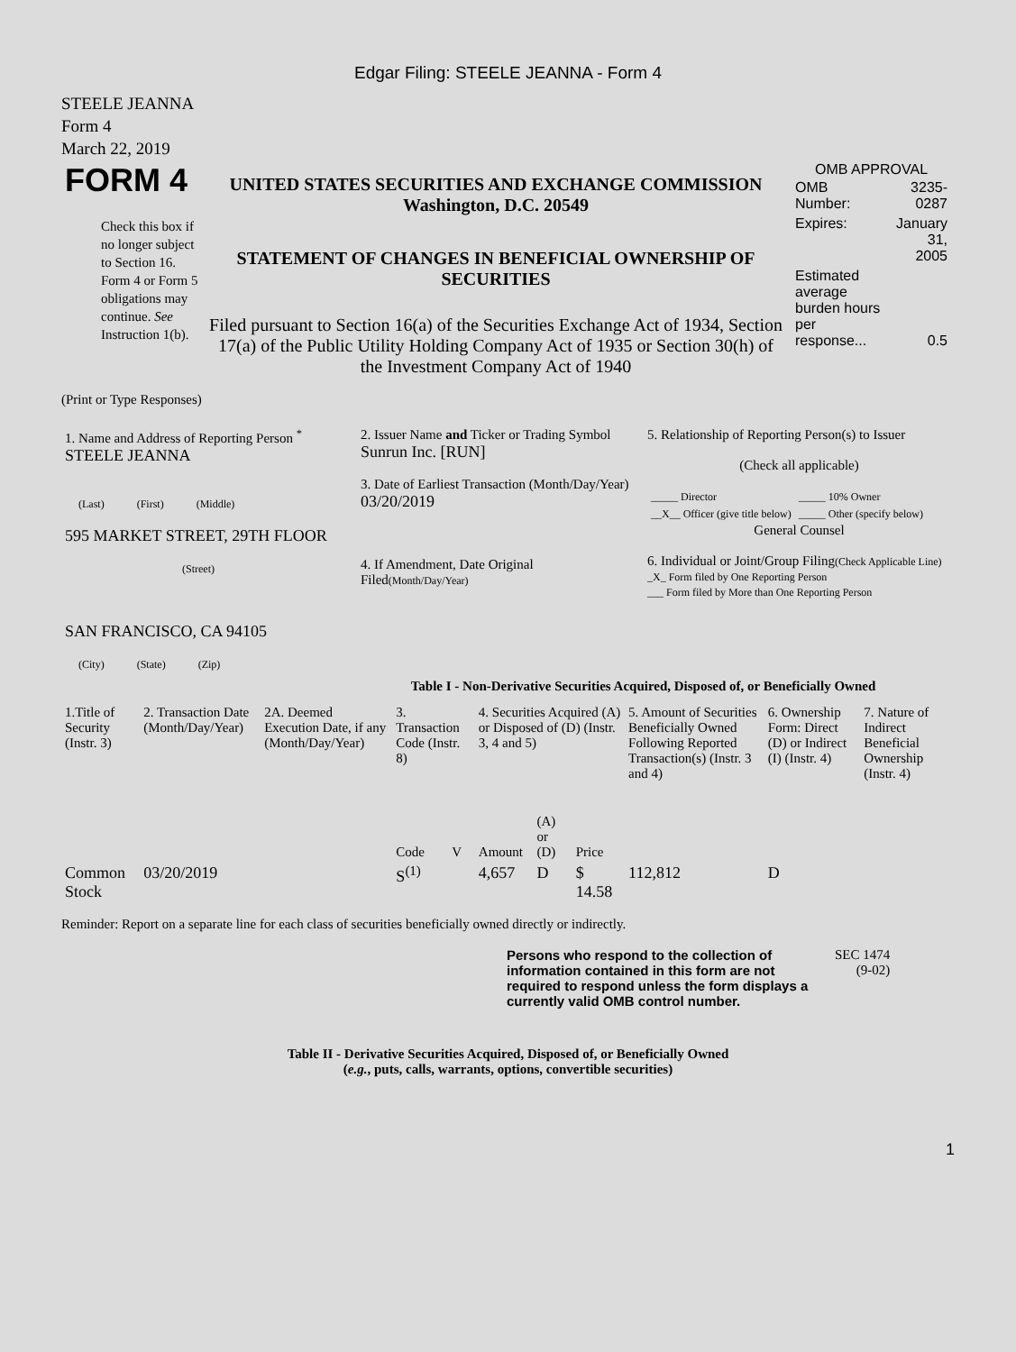Edgar Filing: STEELE JEANNA - Form 4
STEELE JEANNA
Form 4
March 22, 2019
| FORM 4 Check this box if no longer subject to Section 16. Form 4 or Form 5 obligations may continue. See Instruction 1(b). | UNITED STATES SECURITIES AND EXCHANGE COMMISSION Washington, D.C. 20549 STATEMENT OF CHANGES IN BENEFICIAL OWNERSHIP OF SECURITIES Filed pursuant to Section 16(a) of the Securities Exchange Act of 1934, Section 17(a) of the Public Utility Holding Company Act of 1935 or Section 30(h) of the Investment Company Act of 1940 | OMB APPROVAL / OMB Number: / 3235-0287 / / Expires: / January 31, 2005 / / Estimated average burden hours per response... / 0.5 / |
(Print or Type Responses)
| 1. Name and Address of Reporting Person <sup>*</sup> STEELE JEANNA (Last) (First) (Middle) 595 MARKET STREET, 29TH FLOOR (Street) SAN FRANCISCO, CA 94105 (City) (State) (Zip) | 2. Issuer Name and Ticker or Trading Symbol Sunrun Inc. [RUN] 3. Date of Earliest Transaction (Month/Day/Year) 03/20/2019 4. If Amendment, Date Original Filed (Month/Day/Year) | 5. Relationship of Reporting Person(s) to Issuer (Check all applicable) / _____ Director / _____ 10% Owner / / __X__ Officer (give title below) / _____ Other (specify below) / General Counsel 6. Individual or Joint/Group Filing (Check Applicable Line) _X_ Form filed by One Reporting Person ___ Form filed by More than One Reporting Person |
Table I - Non-Derivative Securities Acquired, Disposed of, or Beneficially Owned
| 1.Title of Security (Instr. 3) | 2. Transaction Date (Month/Day/Year) | 2A. Deemed Execution Date, if any (Month/Day/Year) | 3. Transaction Code (Instr. 8) | | 4. Securities Acquired (A) or Disposed of (D) (Instr. 3, 4 and 5) | | | 5. Amount of Securities Beneficially Owned Following Reported Transaction(s) (Instr. 3 and 4) | 6. Ownership Form: Direct (D) or Indirect (I) (Instr. 4) | 7. Nature of Indirect Beneficial Ownership (Instr. 4) |
| --- | --- | --- | --- | --- | --- | --- | --- | --- | --- | --- |
| | | | Code | V | Amount | (A) or (D) | Price | | | |
| Common Stock | 03/20/2019 | | S<sup>(1)</sup> | | 4,657 | D | $ 14.58 | 112,812 | D | |
Reminder: Report on a separate line for each class of securities beneficially owned directly or indirectly.
| Persons who respond to the collection of information contained in this form are not required to respond unless the form displays a currently valid OMB control number. | SEC 1474 (9-02) |
Table II - Derivative Securities Acquired, Disposed of, or Beneficially Owned
(e.g., puts, calls, warrants, options, convertible securities)
1